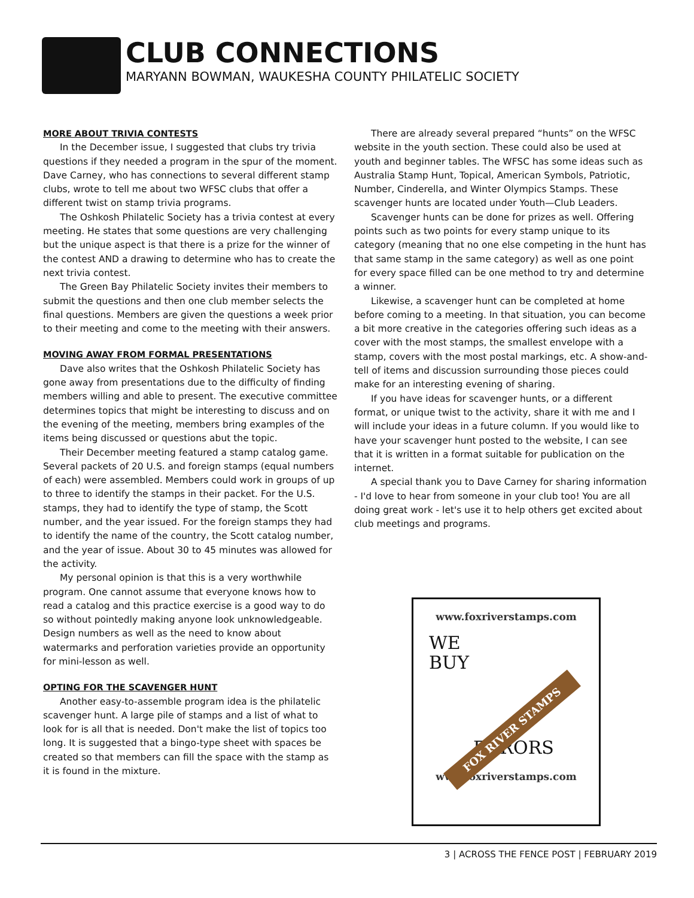CLUB CONNECTIONS
MARYANN BOWMAN, WAUKESHA COUNTY PHILATELIC SOCIETY
MORE ABOUT TRIVIA CONTESTS
In the December issue, I suggested that clubs try trivia questions if they needed a program in the spur of the moment. Dave Carney, who has connections to several different stamp clubs, wrote to tell me about two WFSC clubs that offer a different twist on stamp trivia programs.
The Oshkosh Philatelic Society has a trivia contest at every meeting. He states that some questions are very challenging but the unique aspect is that there is a prize for the winner of the contest AND a drawing to determine who has to create the next trivia contest.
The Green Bay Philatelic Society invites their members to submit the questions and then one club member selects the final questions. Members are given the questions a week prior to their meeting and come to the meeting with their answers.
MOVING AWAY FROM FORMAL PRESENTATIONS
Dave also writes that the Oshkosh Philatelic Society has gone away from presentations due to the difficulty of finding members willing and able to present. The executive committee determines topics that might be interesting to discuss and on the evening of the meeting, members bring examples of the items being discussed or questions abut the topic.
Their December meeting featured a stamp catalog game. Several packets of 20 U.S. and foreign stamps (equal numbers of each) were assembled. Members could work in groups of up to three to identify the stamps in their packet. For the U.S. stamps, they had to identify the type of stamp, the Scott number, and the year issued. For the foreign stamps they had to identify the name of the country, the Scott catalog number, and the year of issue. About 30 to 45 minutes was allowed for the activity.
My personal opinion is that this is a very worthwhile program. One cannot assume that everyone knows how to read a catalog and this practice exercise is a good way to do so without pointedly making anyone look unknowledgeable. Design numbers as well as the need to know about watermarks and perforation varieties provide an opportunity for mini-lesson as well.
OPTING FOR THE SCAVENGER HUNT
Another easy-to-assemble program idea is the philatelic scavenger hunt. A large pile of stamps and a list of what to look for is all that is needed. Don't make the list of topics too long. It is suggested that a bingo-type sheet with spaces be created so that members can fill the space with the stamp as it is found in the mixture.
There are already several prepared “hunts” on the WFSC website in the youth section. These could also be used at youth and beginner tables. The WFSC has some ideas such as Australia Stamp Hunt, Topical, American Symbols, Patriotic, Number, Cinderella, and Winter Olympics Stamps. These scavenger hunts are located under Youth—Club Leaders.
Scavenger hunts can be done for prizes as well. Offering points such as two points for every stamp unique to its category (meaning that no one else competing in the hunt has that same stamp in the same category) as well as one point for every space filled can be one method to try and determine a winner.
Likewise, a scavenger hunt can be completed at home before coming to a meeting. In that situation, you can become a bit more creative in the categories offering such ideas as a cover with the most stamps, the smallest envelope with a stamp, covers with the most postal markings, etc. A show-and-tell of items and discussion surrounding those pieces could make for an interesting evening of sharing.
If you have ideas for scavenger hunts, or a different format, or unique twist to the activity, share it with me and I will include your ideas in a future column. If you would like to have your scavenger hunt posted to the website, I can see that it is written in a format suitable for publication on the internet.
A special thank you to Dave Carney for sharing information - I'd love to hear from someone in your club too! You are all doing great work - let's use it to help others get excited about club meetings and programs.
www.foxriverstamps.com
WE
BUY
FOX RIVER STAMPS
ERRORS
www.foxriverstamps.com
3 | ACROSS THE FENCE POST | FEBRUARY 2019